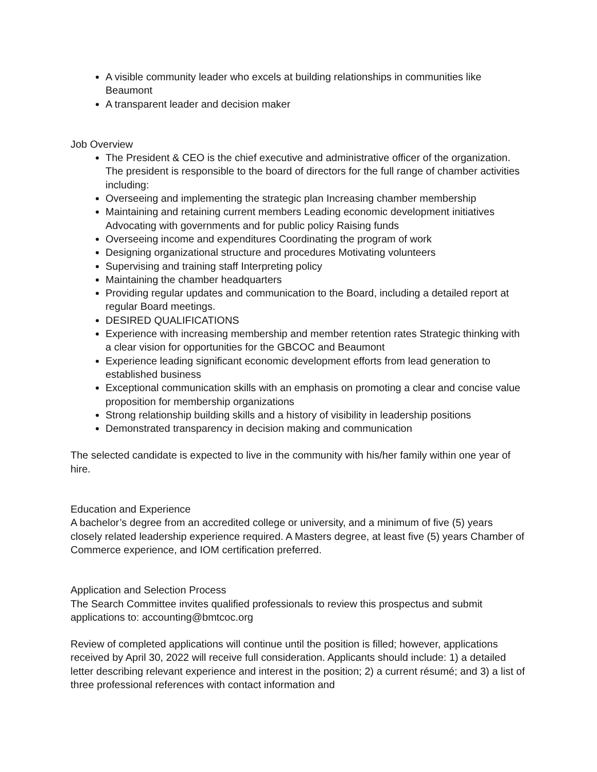A visible community leader who excels at building relationships in communities like Beaumont
A transparent leader and decision maker
Job Overview
The President & CEO is the chief executive and administrative officer of the organization. The president is responsible to the board of directors for the full range of chamber activities including:
Overseeing and implementing the strategic plan Increasing chamber membership
Maintaining and retaining current members Leading economic development initiatives Advocating with governments and for public policy Raising funds
Overseeing income and expenditures Coordinating the program of work
Designing organizational structure and procedures Motivating volunteers
Supervising and training staff Interpreting policy
Maintaining the chamber headquarters
Providing regular updates and communication to the Board, including a detailed report at regular Board meetings.
DESIRED QUALIFICATIONS
Experience with increasing membership and member retention rates Strategic thinking with a clear vision for opportunities for the GBCOC and Beaumont
Experience leading significant economic development efforts from lead generation to established business
Exceptional communication skills with an emphasis on promoting a clear and concise value proposition for membership organizations
Strong relationship building skills and a history of visibility in leadership positions
Demonstrated transparency in decision making and communication
The selected candidate is expected to live in the community with his/her family within one year of hire.
Education and Experience
A bachelor’s degree from an accredited college or university, and a minimum of five (5) years closely related leadership experience required. A Masters degree, at least five (5) years Chamber of Commerce experience, and IOM certification preferred.
Application and Selection Process
The Search Committee invites qualified professionals to review this prospectus and submit applications to: accounting@bmtcoc.org
Review of completed applications will continue until the position is filled; however, applications received by April 30, 2022 will receive full consideration. Applicants should include: 1) a detailed letter describing relevant experience and interest in the position; 2) a current résumé; and 3) a list of three professional references with contact information and